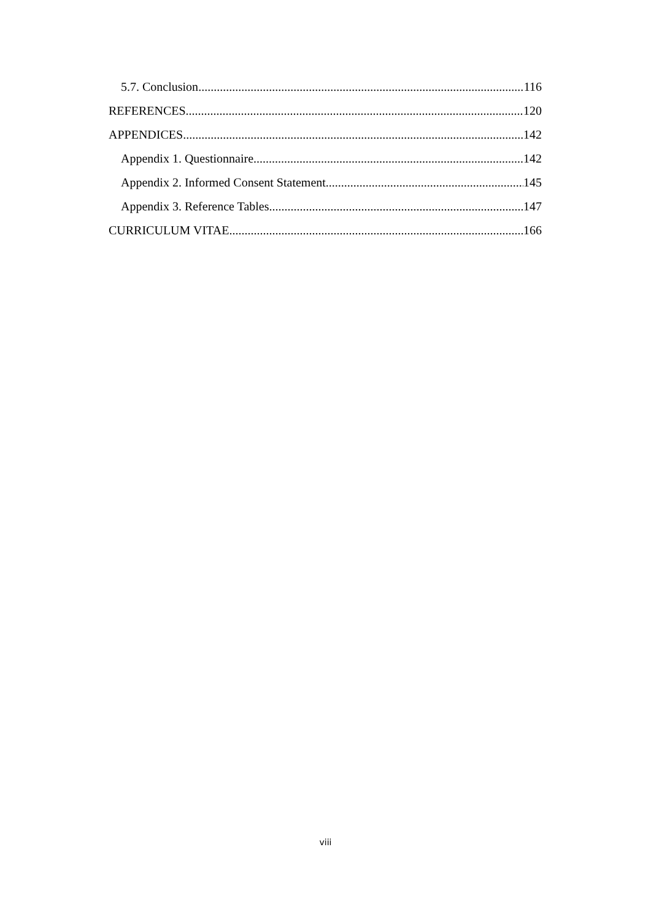5.7. Conclusion 116
REFERENCES 120
APPENDICES 142
Appendix 1. Questionnaire 142
Appendix 2. Informed Consent Statement 145
Appendix 3. Reference Tables 147
CURRICULUM VITAE 166
viii